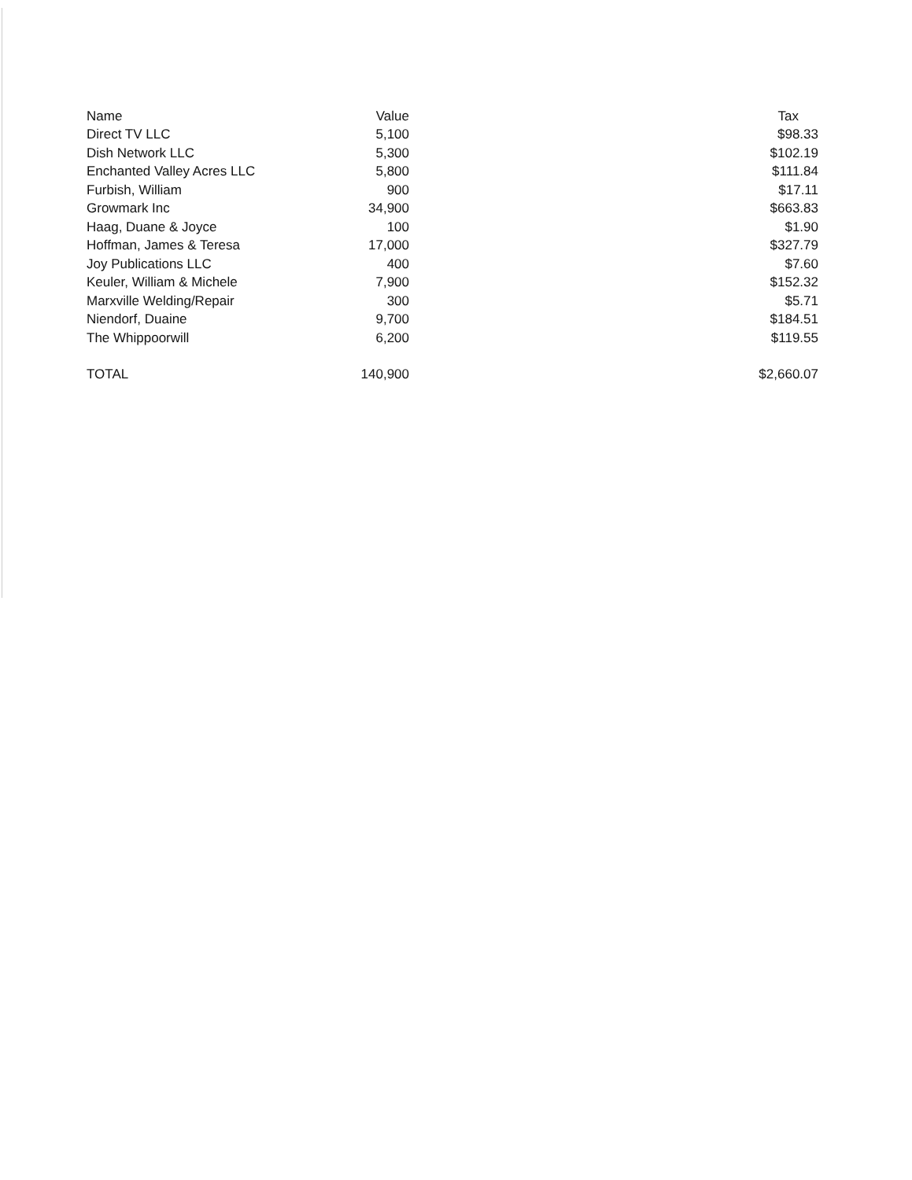| Name | Value | Tax |
| --- | --- | --- |
| Direct TV LLC | 5,100 | $98.33 |
| Dish Network LLC | 5,300 | $102.19 |
| Enchanted Valley Acres LLC | 5,800 | $111.84 |
| Furbish, William | 900 | $17.11 |
| Growmark Inc | 34,900 | $663.83 |
| Haag, Duane & Joyce | 100 | $1.90 |
| Hoffman, James & Teresa | 17,000 | $327.79 |
| Joy Publications LLC | 400 | $7.60 |
| Keuler, William & Michele | 7,900 | $152.32 |
| Marxville Welding/Repair | 300 | $5.71 |
| Niendorf, Duaine | 9,700 | $184.51 |
| The Whippoorwill | 6,200 | $119.55 |
| TOTAL | 140,900 | $2,660.07 |